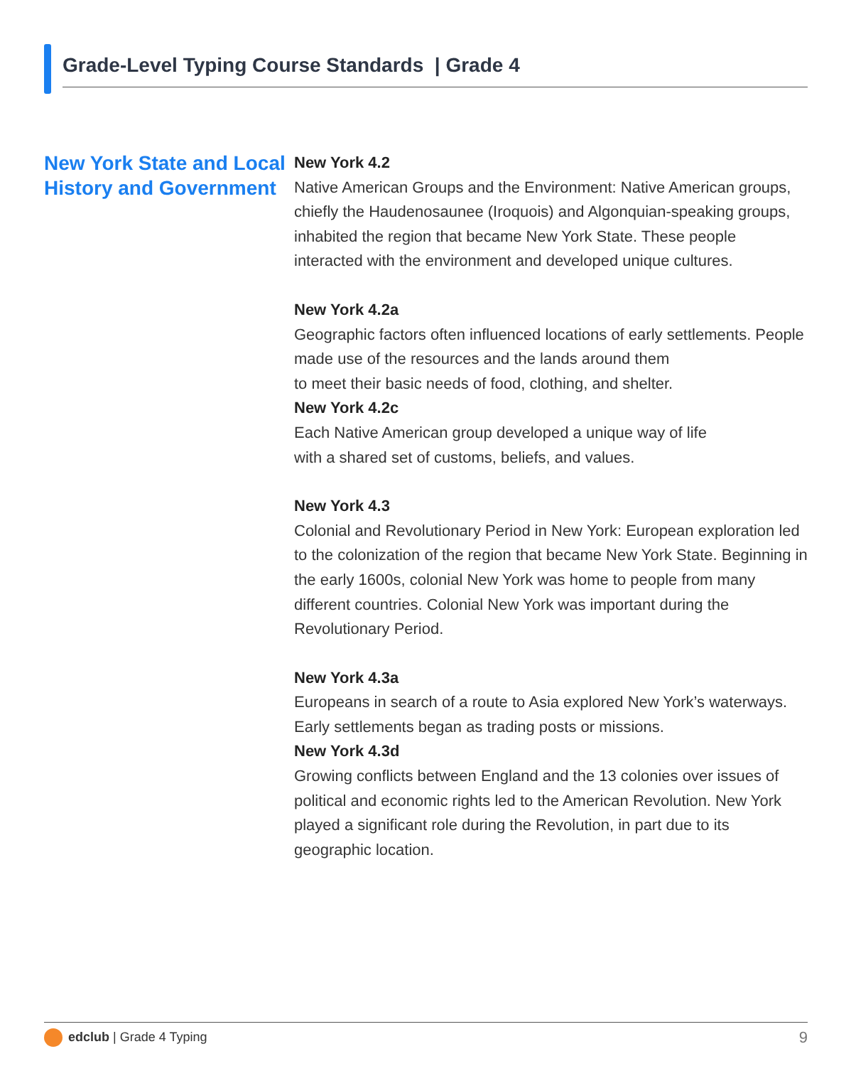Grade-Level Typing Course Standards | Grade 4
New York State and Local History and Government
New York 4.2
Native American Groups and the Environment: Native American groups, chiefly the Haudenosaunee (Iroquois) and Algonquian-speaking groups, inhabited the region that became New York State. These people interacted with the environment and developed unique cultures.
New York 4.2a
Geographic factors often influenced locations of early settlements. People made use of the resources and the lands around them
to meet their basic needs of food, clothing, and shelter.
New York 4.2c
Each Native American group developed a unique way of life
with a shared set of customs, beliefs, and values.
New York 4.3
Colonial and Revolutionary Period in New York: European exploration led to the colonization of the region that became New York State. Beginning in the early 1600s, colonial New York was home to people from many different countries. Colonial New York was important during the Revolutionary Period.
New York 4.3a
Europeans in search of a route to Asia explored New York’s waterways. Early settlements began as trading posts or missions.
New York 4.3d
Growing conflicts between England and the 13 colonies over issues of political and economic rights led to the American Revolution. New York played a significant role during the Revolution, in part due to its geographic location.
edclub | Grade 4 Typing
9